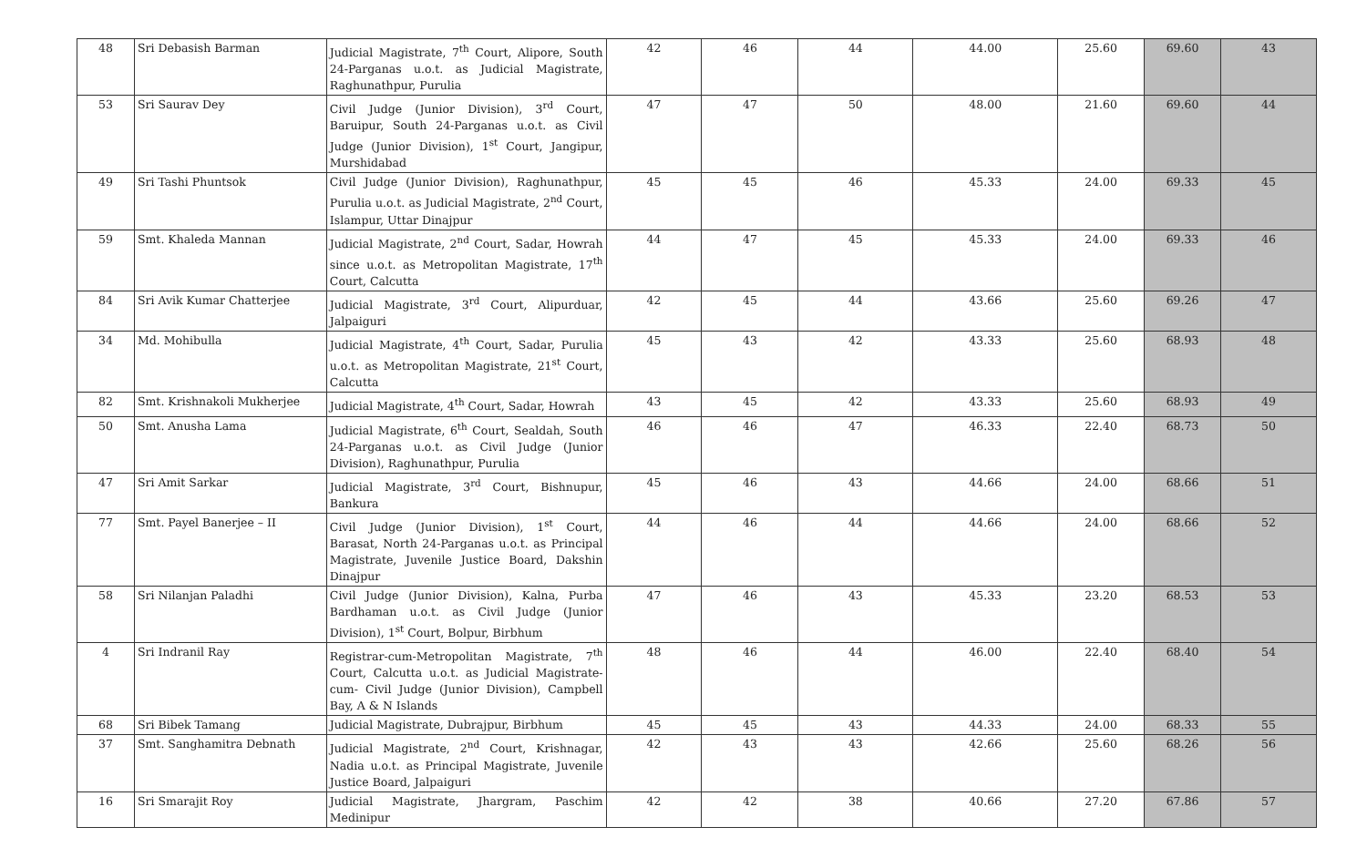| 48 | Sri Debasish Barman | Judicial Magistrate, 7<sup>th</sup> Court, Alipore, South 24-Parganas u.o.t. as Judicial Magistrate, Raghunathpur, Purulia | 42 | 46 | 44 | 44.00 | 25.60 | 69.60 | 43 |
| 53 | Sri Saurav Dey | Civil Judge (Junior Division), 3<sup>rd</sup> Court, Baruipur, South 24-Parganas u.o.t. as Civil Judge (Junior Division), 1<sup>st</sup> Court, Jangipur, Murshidabad | 47 | 47 | 50 | 48.00 | 21.60 | 69.60 | 44 |
| 49 | Sri Tashi Phuntsok | Civil Judge (Junior Division), Raghunathpur, Purulia u.o.t. as Judicial Magistrate, 2<sup>nd</sup> Court, Islampur, Uttar Dinajpur | 45 | 45 | 46 | 45.33 | 24.00 | 69.33 | 45 |
| 59 | Smt. Khaleda Mannan | Judicial Magistrate, 2<sup>nd</sup> Court, Sadar, Howrah since u.o.t. as Metropolitan Magistrate, 17<sup>th</sup> Court, Calcutta | 44 | 47 | 45 | 45.33 | 24.00 | 69.33 | 46 |
| 84 | Sri Avik Kumar Chatterjee | Judicial Magistrate, 3<sup>rd</sup> Court, Alipurduar, Jalpaiguri | 42 | 45 | 44 | 43.66 | 25.60 | 69.26 | 47 |
| 34 | Md. Mohibulla | Judicial Magistrate, 4<sup>th</sup> Court, Sadar, Purulia u.o.t. as Metropolitan Magistrate, 21<sup>st</sup> Court, Calcutta | 45 | 43 | 42 | 43.33 | 25.60 | 68.93 | 48 |
| 82 | Smt. Krishnakoli Mukherjee | Judicial Magistrate, 4<sup>th</sup> Court, Sadar, Howrah | 43 | 45 | 42 | 43.33 | 25.60 | 68.93 | 49 |
| 50 | Smt. Anusha Lama | Judicial Magistrate, 6<sup>th</sup> Court, Sealdah, South 24-Parganas u.o.t. as Civil Judge (Junior Division), Raghunathpur, Purulia | 46 | 46 | 47 | 46.33 | 22.40 | 68.73 | 50 |
| 47 | Sri Amit Sarkar | Judicial Magistrate, 3<sup>rd</sup> Court, Bishnupur, Bankura | 45 | 46 | 43 | 44.66 | 24.00 | 68.66 | 51 |
| 77 | Smt. Payel Banerjee – II | Civil Judge (Junior Division), 1<sup>st</sup> Court, Barasat, North 24-Parganas u.o.t. as Principal Magistrate, Juvenile Justice Board, Dakshin Dinajpur | 44 | 46 | 44 | 44.66 | 24.00 | 68.66 | 52 |
| 58 | Sri Nilanjan Paladhi | Civil Judge (Junior Division), Kalna, Purba Bardhaman u.o.t. as Civil Judge (Junior Division), 1<sup>st</sup> Court, Bolpur, Birbhum | 47 | 46 | 43 | 45.33 | 23.20 | 68.53 | 53 |
| 4 | Sri Indranil Ray | Registrar-cum-Metropolitan Magistrate, 7<sup>th</sup> Court, Calcutta u.o.t. as Judicial Magistrate-cum- Civil Judge (Junior Division), Campbell Bay, A & N Islands | 48 | 46 | 44 | 46.00 | 22.40 | 68.40 | 54 |
| 68 | Sri Bibek Tamang | Judicial Magistrate, Dubrajpur, Birbhum | 45 | 45 | 43 | 44.33 | 24.00 | 68.33 | 55 |
| 37 | Smt. Sanghamitra Debnath | Judicial Magistrate, 2<sup>nd</sup> Court, Krishnagar, Nadia u.o.t. as Principal Magistrate, Juvenile Justice Board, Jalpaiguri | 42 | 43 | 43 | 42.66 | 25.60 | 68.26 | 56 |
| 16 | Sri Smarajit Roy | Judicial Magistrate, Jhargram, Paschim Medinipur | 42 | 42 | 38 | 40.66 | 27.20 | 67.86 | 57 |